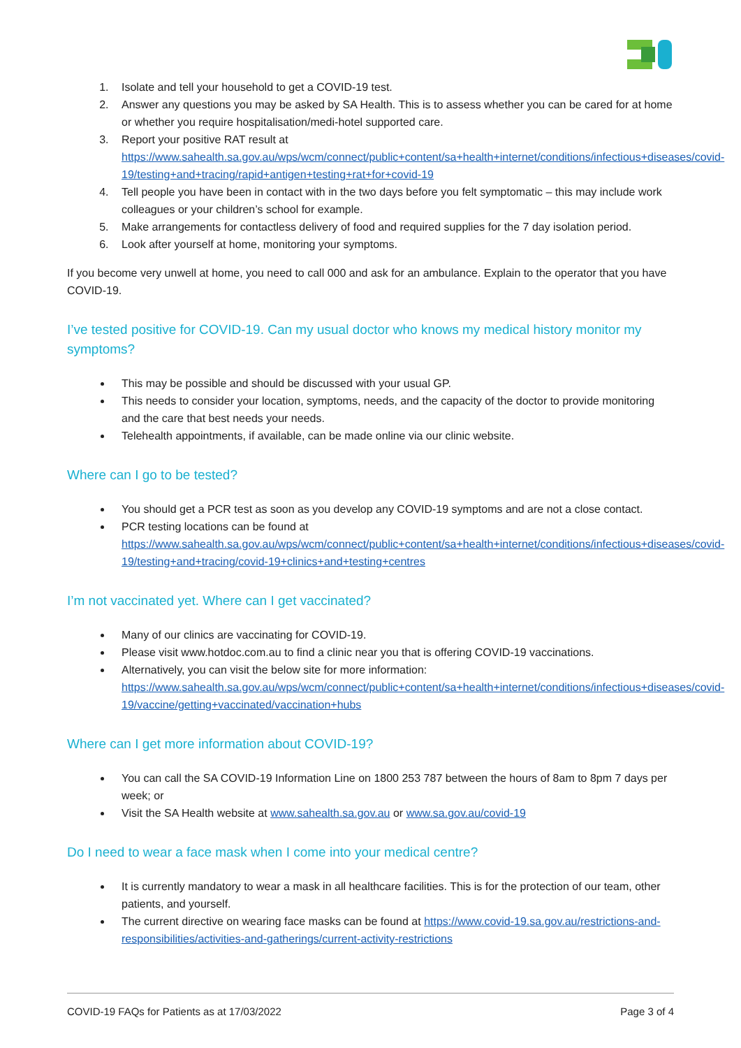1. Isolate and tell your household to get a COVID-19 test.
2. Answer any questions you may be asked by SA Health. This is to assess whether you can be cared for at home or whether you require hospitalisation/medi-hotel supported care.
3. Report your positive RAT result at https://www.sahealth.sa.gov.au/wps/wcm/connect/public+content/sa+health+internet/conditions/infectious+diseases/covid-19/testing+and+tracing/rapid+antigen+testing+rat+for+covid-19
4. Tell people you have been in contact with in the two days before you felt symptomatic – this may include work colleagues or your children’s school for example.
5. Make arrangements for contactless delivery of food and required supplies for the 7 day isolation period.
6. Look after yourself at home, monitoring your symptoms.
If you become very unwell at home, you need to call 000 and ask for an ambulance. Explain to the operator that you have COVID-19.
I’ve tested positive for COVID-19. Can my usual doctor who knows my medical history monitor my symptoms?
This may be possible and should be discussed with your usual GP.
This needs to consider your location, symptoms, needs, and the capacity of the doctor to provide monitoring and the care that best needs your needs.
Telehealth appointments, if available, can be made online via our clinic website.
Where can I go to be tested?
You should get a PCR test as soon as you develop any COVID-19 symptoms and are not a close contact.
PCR testing locations can be found at https://www.sahealth.sa.gov.au/wps/wcm/connect/public+content/sa+health+internet/conditions/infectious+diseases/covid-19/testing+and+tracing/covid-19+clinics+and+testing+centres
I’m not vaccinated yet. Where can I get vaccinated?
Many of our clinics are vaccinating for COVID-19.
Please visit www.hotdoc.com.au to find a clinic near you that is offering COVID-19 vaccinations.
Alternatively, you can visit the below site for more information: https://www.sahealth.sa.gov.au/wps/wcm/connect/public+content/sa+health+internet/conditions/infectious+diseases/covid-19/vaccine/getting+vaccinated/vaccination+hubs
Where can I get more information about COVID-19?
You can call the SA COVID-19 Information Line on 1800 253 787 between the hours of 8am to 8pm 7 days per week; or
Visit the SA Health website at www.sahealth.sa.gov.au or www.sa.gov.au/covid-19
Do I need to wear a face mask when I come into your medical centre?
It is currently mandatory to wear a mask in all healthcare facilities. This is for the protection of our team, other patients, and yourself.
The current directive on wearing face masks can be found at https://www.covid-19.sa.gov.au/restrictions-and-responsibilities/activities-and-gatherings/current-activity-restrictions
COVID-19 FAQs for Patients as at 17/03/2022 Page 3 of 4